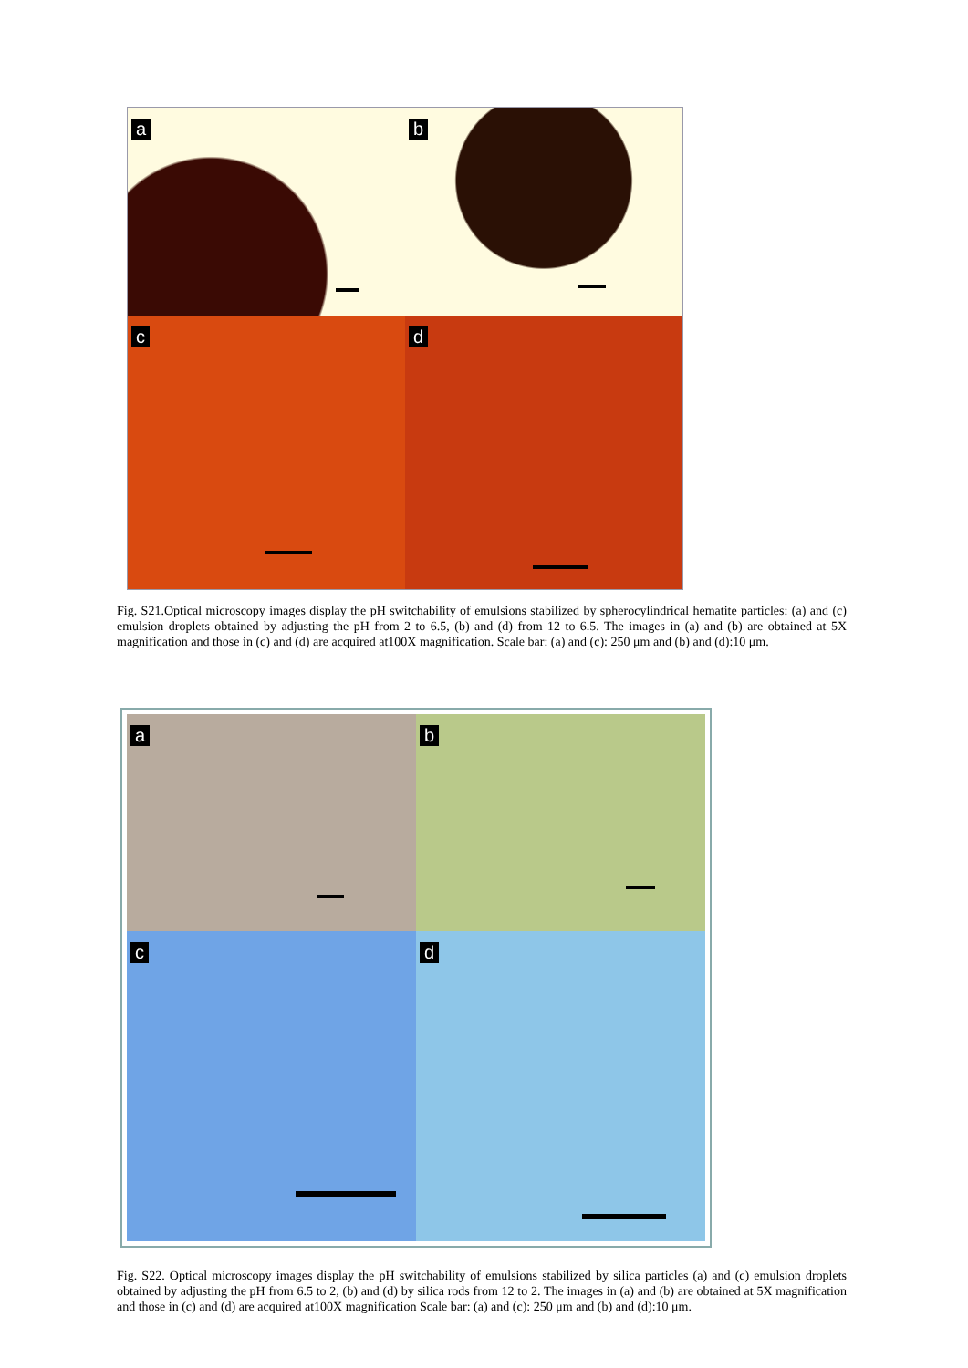a
b
c
d
Fig. S21.Optical microscopy images display the pH switchability of emulsions stabilized by spherocylindrical hematite particles: (a) and (c) emulsion droplets obtained by adjusting the pH from 2 to 6.5, (b) and (d) from 12 to 6.5. The images in (a) and (b) are obtained at 5X magnification and those in (c) and (d) are acquired at100X magnification. Scale bar: (a) and (c): 250 μm and (b) and (d):10 μm.
a
b
c
d
Fig. S22. Optical microscopy images display the pH switchability of emulsions stabilized by silica particles (a) and (c) emulsion droplets obtained by adjusting the pH from 6.5 to 2, (b) and (d) by silica rods from 12 to 2. The images in (a) and (b) are obtained at 5X magnification and those in (c) and (d) are acquired at100X magnification Scale bar: (a) and (c): 250 μm and (b) and (d):10 μm.